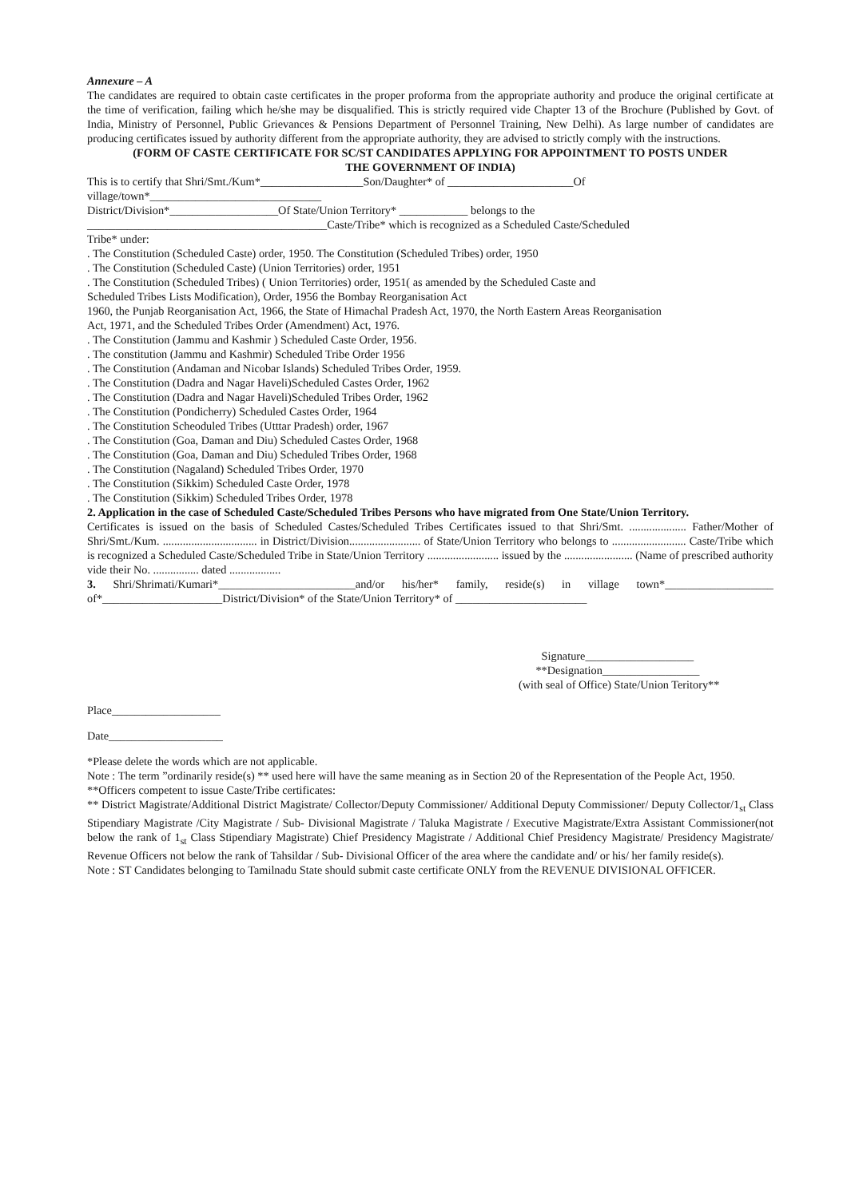Annexure – A
The candidates are required to obtain caste certificates in the proper proforma from the appropriate authority and produce the original certificate at the time of verification, failing which he/she may be disqualified. This is strictly required vide Chapter 13 of the Brochure (Published by Govt. of India, Ministry of Personnel, Public Grievances & Pensions Department of Personnel Training, New Delhi). As large number of candidates are producing certificates issued by authority different from the appropriate authority, they are advised to strictly comply with the instructions.
(FORM OF CASTE CERTIFICATE FOR SC/ST CANDIDATES APPLYING FOR APPOINTMENT TO POSTS UNDER
THE GOVERNMENT OF INDIA)
This is to certify that Shri/Smt./Kum*__________________Son/Daughter* of ______________________Of
village/town*______________________________
District/Division*___________________Of State/Union Territory* ____________ belongs to the
__________________________________________Caste/Tribe* which is recognized as a Scheduled Caste/Scheduled
Tribe* under:
. The Constitution (Scheduled Caste) order, 1950. The Constitution (Scheduled Tribes) order, 1950
. The Constitution (Scheduled Caste) (Union Territories) order, 1951
. The Constitution (Scheduled Tribes) ( Union Territories) order, 1951( as amended by the Scheduled Caste and
Scheduled Tribes Lists Modification), Order, 1956 the Bombay Reorganisation Act
1960, the Punjab Reorganisation Act, 1966, the State of Himachal Pradesh Act, 1970, the North Eastern Areas Reorganisation
Act, 1971, and the Scheduled Tribes Order (Amendment) Act, 1976.
. The Constitution (Jammu and Kashmir ) Scheduled Caste Order, 1956.
. The constitution (Jammu and Kashmir) Scheduled Tribe Order 1956
. The Constitution (Andaman and Nicobar Islands) Scheduled Tribes Order, 1959.
. The Constitution (Dadra and Nagar Haveli)Scheduled Castes Order, 1962
. The Constitution (Dadra and Nagar Haveli)Scheduled Tribes Order, 1962
. The Constitution (Pondicherry) Scheduled Castes Order, 1964
. The Constitution Scheoduled Tribes (Utttar Pradesh) order, 1967
. The Constitution (Goa, Daman and Diu) Scheduled Castes Order, 1968
. The Constitution (Goa, Daman and Diu) Scheduled Tribes Order, 1968
. The Constitution (Nagaland) Scheduled Tribes Order, 1970
. The Constitution (Sikkim) Scheduled Caste Order, 1978
. The Constitution (Sikkim) Scheduled Tribes Order, 1978
2. Application in the case of Scheduled Caste/Scheduled Tribes Persons who have migrated from One State/Union Territory.
Certificates is issued on the basis of Scheduled Castes/Scheduled Tribes Certificates issued to that Shri/Smt. .................... Father/Mother of Shri/Smt./Kum. ................................. in District/Division......................... of State/Union Territory who belongs to .......................... Caste/Tribe which is recognized a Scheduled Caste/Scheduled Tribe in State/Union Territory ......................... issued by the ........................ (Name of prescribed authority vide their No. ................ dated ..................
3. Shri/Shrimati/Kumari*________________________and/or his/her* family, reside(s) in village town*___________________ of*_____________________District/Division* of the State/Union Territory* of _______________________
Signature___________________
**Designation_________________
(with seal of Office) State/Union Teritory**
Place___________________
Date____________________
*Please delete the words which are not applicable.
Note : The term ”ordinarily reside(s) ** used here will have the same meaning as in Section 20 of the Representation of the People Act, 1950.
**Officers competent to issue Caste/Tribe certificates:
** District Magistrate/Additional District Magistrate/ Collector/Deputy Commissioner/ Additional Deputy Commissioner/ Deputy Collector/1<sub>st</sub> Class Stipendiary Magistrate /City Magistrate / Sub- Divisional Magistrate / Taluka Magistrate / Executive Magistrate/Extra Assistant Commissioner(not below the rank of 1<sub>st</sub> Class Stipendiary Magistrate) Chief Presidency Magistrate / Additional Chief Presidency Magistrate/ Presidency Magistrate/ Revenue Officers not below the rank of Tahsildar / Sub- Divisional Officer of the area where the candidate and/ or his/ her family reside(s).
Note : ST Candidates belonging to Tamilnadu State should submit caste certificate ONLY from the REVENUE DIVISIONAL OFFICER.